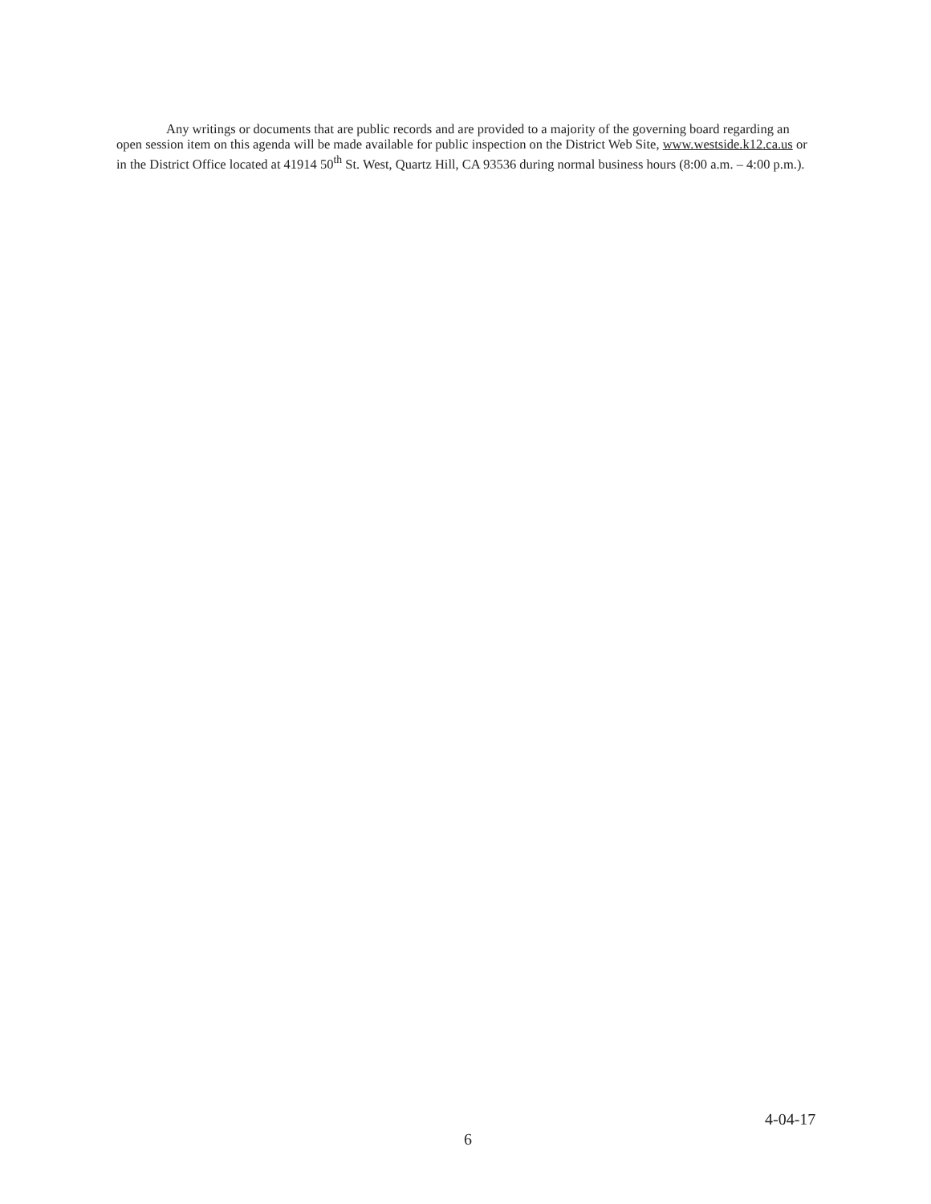Any writings or documents that are public records and are provided to a majority of the governing board regarding an open session item on this agenda will be made available for public inspection on the District Web Site, www.westside.k12.ca.us or in the District Office located at 41914 50<sup>th</sup> St. West, Quartz Hill, CA 93536 during normal business hours (8:00 a.m. – 4:00 p.m.).
4-04-17
6